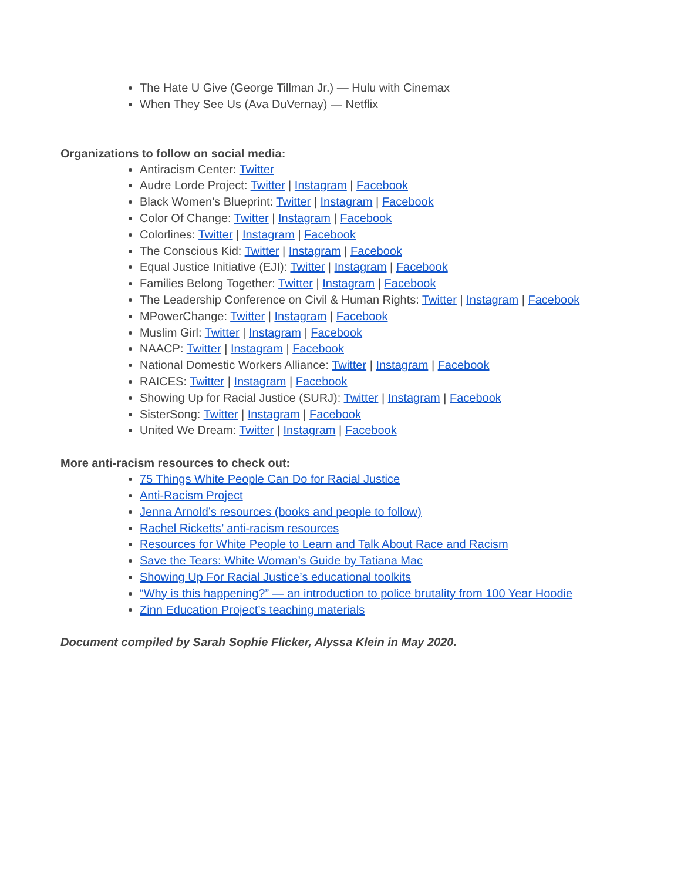The Hate U Give (George Tillman Jr.) — Hulu with Cinemax
When They See Us (Ava DuVernay) — Netflix
Organizations to follow on social media:
Antiracism Center: Twitter
Audre Lorde Project: Twitter | Instagram | Facebook
Black Women’s Blueprint: Twitter | Instagram | Facebook
Color Of Change: Twitter | Instagram | Facebook
Colorlines: Twitter | Instagram | Facebook
The Conscious Kid: Twitter | Instagram | Facebook
Equal Justice Initiative (EJI): Twitter | Instagram | Facebook
Families Belong Together: Twitter | Instagram | Facebook
The Leadership Conference on Civil & Human Rights: Twitter | Instagram | Facebook
MPowerChange: Twitter | Instagram | Facebook
Muslim Girl: Twitter | Instagram | Facebook
NAACP: Twitter | Instagram | Facebook
National Domestic Workers Alliance: Twitter | Instagram | Facebook
RAICES: Twitter | Instagram | Facebook
Showing Up for Racial Justice (SURJ): Twitter | Instagram | Facebook
SisterSong: Twitter | Instagram | Facebook
United We Dream: Twitter | Instagram | Facebook
More anti-racism resources to check out:
75 Things White People Can Do for Racial Justice
Anti-Racism Project
Jenna Arnold’s resources (books and people to follow)
Rachel Ricketts’ anti-racism resources
Resources for White People to Learn and Talk About Race and Racism
Save the Tears: White Woman’s Guide by Tatiana Mac
Showing Up For Racial Justice’s educational toolkits
“Why is this happening?” — an introduction to police brutality from 100 Year Hoodie
Zinn Education Project’s teaching materials
Document compiled by Sarah Sophie Flicker, Alyssa Klein in May 2020.